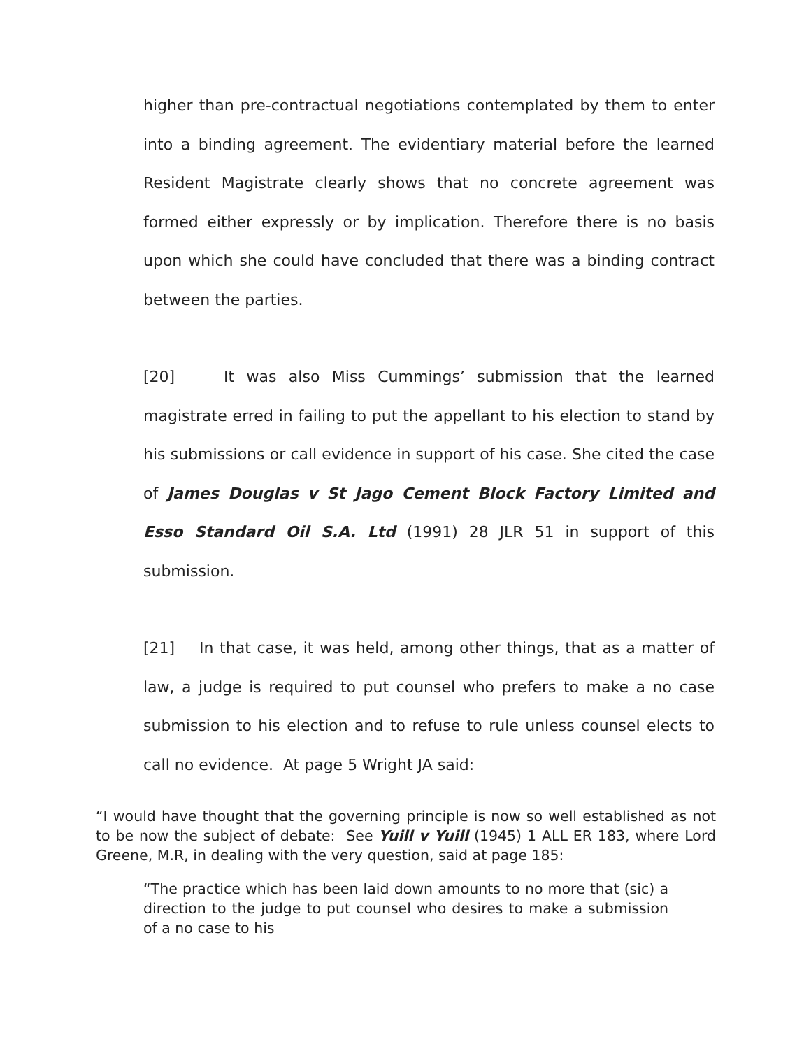higher than pre-contractual negotiations contemplated by them to enter into a binding agreement. The evidentiary material before the learned Resident Magistrate clearly shows that no concrete agreement was formed either expressly or by implication. Therefore there is no basis upon which she could have concluded that there was a binding contract between the parties.
[20] It was also Miss Cummings’ submission that the learned magistrate erred in failing to put the appellant to his election to stand by his submissions or call evidence in support of his case. She cited the case of James Douglas v St Jago Cement Block Factory Limited and Esso Standard Oil S.A. Ltd (1991) 28 JLR 51 in support of this submission.
[21] In that case, it was held, among other things, that as a matter of law, a judge is required to put counsel who prefers to make a no case submission to his election and to refuse to rule unless counsel elects to call no evidence. At page 5 Wright JA said:
“I would have thought that the governing principle is now so well established as not to be now the subject of debate: See Yuill v Yuill (1945) 1 ALL ER 183, where Lord Greene, M.R, in dealing with the very question, said at page 185:
“The practice which has been laid down amounts to no more that (sic) a direction to the judge to put counsel who desires to make a submission of a no case to his